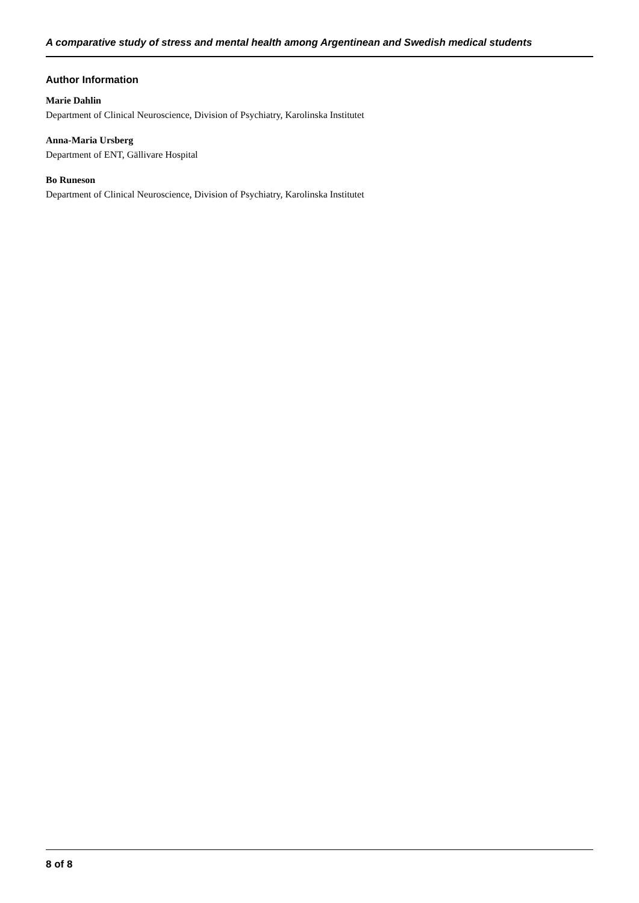A comparative study of stress and mental health among Argentinean and Swedish medical students
Author Information
Marie Dahlin
Department of Clinical Neuroscience, Division of Psychiatry, Karolinska Institutet
Anna-Maria Ursberg
Department of ENT, Gällivare Hospital
Bo Runeson
Department of Clinical Neuroscience, Division of Psychiatry, Karolinska Institutet
8 of 8